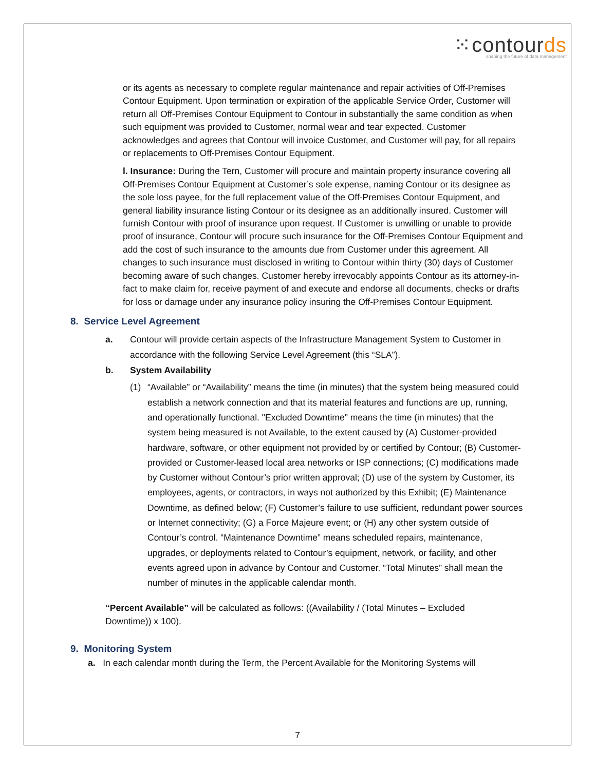⁙contourds
shaping the future of data management
or its agents as necessary to complete regular maintenance and repair activities of Off-Premises Contour Equipment. Upon termination or expiration of the applicable Service Order, Customer will return all Off-Premises Contour Equipment to Contour in substantially the same condition as when such equipment was provided to Customer, normal wear and tear expected. Customer acknowledges and agrees that Contour will invoice Customer, and Customer will pay, for all repairs or replacements to Off-Premises Contour Equipment.
l. Insurance: During the Tern, Customer will procure and maintain property insurance covering all Off-Premises Contour Equipment at Customer’s sole expense, naming Contour or its designee as the sole loss payee, for the full replacement value of the Off-Premises Contour Equipment, and general liability insurance listing Contour or its designee as an additionally insured. Customer will furnish Contour with proof of insurance upon request. If Customer is unwilling or unable to provide proof of insurance, Contour will procure such insurance for the Off-Premises Contour Equipment and add the cost of such insurance to the amounts due from Customer under this agreement. All changes to such insurance must disclosed in writing to Contour within thirty (30) days of Customer becoming aware of such changes. Customer hereby irrevocably appoints Contour as its attorney-in-fact to make claim for, receive payment of and execute and endorse all documents, checks or drafts for loss or damage under any insurance policy insuring the Off-Premises Contour Equipment.
8. Service Level Agreement
a. Contour will provide certain aspects of the Infrastructure Management System to Customer in accordance with the following Service Level Agreement (this “SLA”).
b. System Availability
(1) “Available” or “Availability” means the time (in minutes) that the system being measured could establish a network connection and that its material features and functions are up, running, and operationally functional. "Excluded Downtime" means the time (in minutes) that the system being measured is not Available, to the extent caused by (A) Customer-provided hardware, software, or other equipment not provided by or certified by Contour; (B) Customer-provided or Customer-leased local area networks or ISP connections; (C) modifications made by Customer without Contour’s prior written approval; (D) use of the system by Customer, its employees, agents, or contractors, in ways not authorized by this Exhibit; (E) Maintenance Downtime, as defined below; (F) Customer’s failure to use sufficient, redundant power sources or Internet connectivity; (G) a Force Majeure event; or (H) any other system outside of Contour’s control. “Maintenance Downtime” means scheduled repairs, maintenance, upgrades, or deployments related to Contour’s equipment, network, or facility, and other events agreed upon in advance by Contour and Customer. “Total Minutes” shall mean the number of minutes in the applicable calendar month.
“Percent Available” will be calculated as follows: ((Availability / (Total Minutes – Excluded Downtime)) x 100).
9. Monitoring System
a. In each calendar month during the Term, the Percent Available for the Monitoring Systems will
7